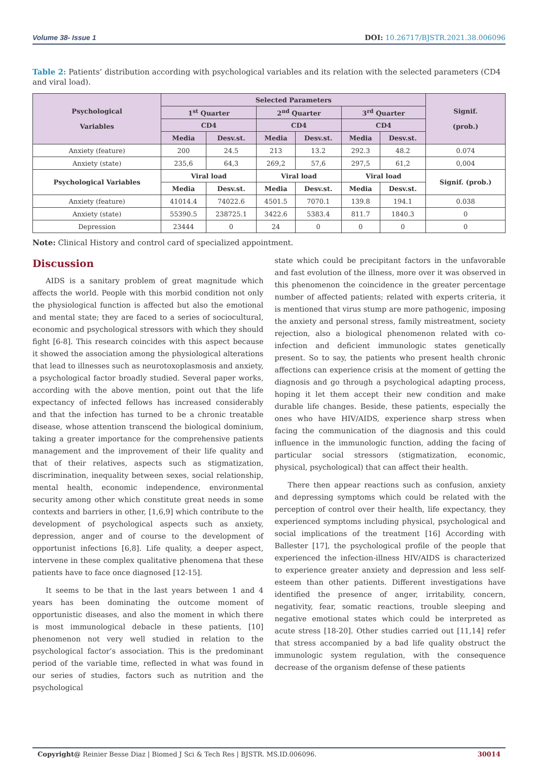Volume 38- Issue 1 DOI: 10.26717/BJSTR.2021.38.006096
Table 2: Patients’ distribution according with psychological variables and its relation with the selected parameters (CD4 and viral load).
| Psychological Variables | Selected Parameters | | | | | | Signif. (prob.) |
| --- | --- | --- | --- | --- | --- | --- | --- |
| | 1<sup>st</sup> Quarter | | 2<sup>nd</sup> Quarter | | 3<sup>rd</sup> Quarter | | |
| | CD4 | | CD4 | | CD4 | | |
| | Media | Desv.st. | Media | Desv.st. | Media | Desv.st. | |
| Anxiety (feature) | 200 | 24.5 | 213 | 13.2 | 292.3 | 48.2 | 0.074 |
| Anxiety (state) | 235,6 | 64,3 | 269,2 | 57,6 | 297,5 | 61,2 | 0,004 |
| Psychological Variables | Viral load | | Viral load | | Viral load | | Signif. (prob.) |
| | Media | Desv.st. | Media | Desv.st. | Media | Desv.st. | |
| Anxiety (feature) | 41014.4 | 74022.6 | 4501.5 | 7070.1 | 139.8 | 194.1 | 0.038 |
| Anxiety (state) | 55390.5 | 238725.1 | 3422.6 | 5383.4 | 811.7 | 1840.3 | 0 |
| Depression | 23444 | 0 | 24 | 0 | 0 | 0 | 0 |
Note: Clinical History and control card of specialized appointment.
Discussion
AIDS is a sanitary problem of great magnitude which affects the world. People with this morbid condition not only the physiological function is affected but also the emotional and mental state; they are faced to a series of sociocultural, economic and psychological stressors with which they should fight [6-8]. This research coincides with this aspect because it showed the association among the physiological alterations that lead to illnesses such as neurotoxoplasmosis and anxiety, a psychological factor broadly studied. Several paper works, according with the above mention, point out that the life expectancy of infected fellows has increased considerably and that the infection has turned to be a chronic treatable disease, whose attention transcend the biological dominium, taking a greater importance for the comprehensive patients management and the improvement of their life quality and that of their relatives, aspects such as stigmatization, discrimination, inequality between sexes, social relationship, mental health, economic independence, environmental security among other which constitute great needs in some contexts and barriers in other, [1,6,9] which contribute to the development of psychological aspects such as anxiety, depression, anger and of course to the development of opportunist infections [6,8]. Life quality, a deeper aspect, intervene in these complex qualitative phenomena that these patients have to face once diagnosed [12-15].
It seems to be that in the last years between 1 and 4 years has been dominating the outcome moment of opportunistic diseases, and also the moment in which there is most immunological debacle in these patients, [10] phenomenon not very well studied in relation to the psychological factor’s association. This is the predominant period of the variable time, reflected in what was found in our series of studies, factors such as nutrition and the psychological
state which could be precipitant factors in the unfavorable and fast evolution of the illness, more over it was observed in this phenomenon the coincidence in the greater percentage number of affected patients; related with experts criteria, it is mentioned that virus stump are more pathogenic, imposing the anxiety and personal stress, family mistreatment, society rejection, also a biological phenomenon related with co-infection and deficient immunologic states genetically present. So to say, the patients who present health chronic affections can experience crisis at the moment of getting the diagnosis and go through a psychological adapting process, hoping it let them accept their new condition and make durable life changes. Beside, these patients, especially the ones who have HIV/AIDS, experience sharp stress when facing the communication of the diagnosis and this could influence in the immunologic function, adding the facing of particular social stressors (stigmatization, economic, physical, psychological) that can affect their health.
There then appear reactions such as confusion, anxiety and depressing symptoms which could be related with the perception of control over their health, life expectancy, they experienced symptoms including physical, psychological and social implications of the treatment [16] According with Ballester [17], the psychological profile of the people that experienced the infection-illness HIV/AIDS is characterized to experience greater anxiety and depression and less self-esteem than other patients. Different investigations have identified the presence of anger, irritability, concern, negativity, fear, somatic reactions, trouble sleeping and negative emotional states which could be interpreted as acute stress [18-20]. Other studies carried out [11,14] refer that stress accompanied by a bad life quality obstruct the immunologic system regulation, with the consequence decrease of the organism defense of these patients
Copyright@ Reinier Besse Diaz | Biomed J Sci & Tech Res | BJSTR. MS.ID.006096. 30014